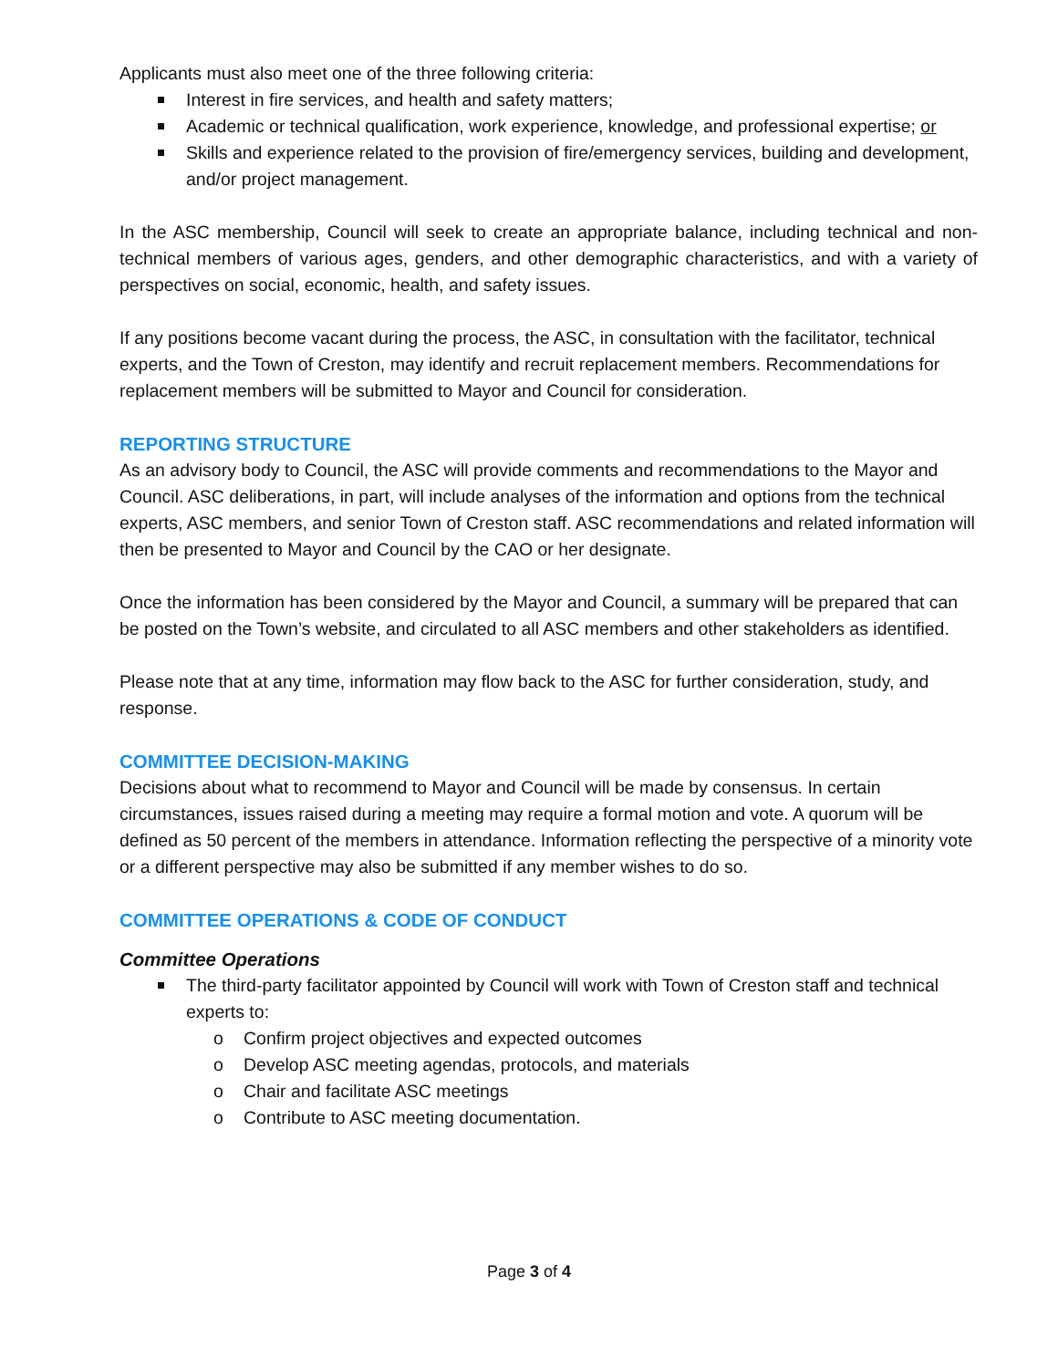Applicants must also meet one of the three following criteria:
Interest in fire services, and health and safety matters;
Academic or technical qualification, work experience, knowledge, and professional expertise; or
Skills and experience related to the provision of fire/emergency services, building and development, and/or project management.
In the ASC membership, Council will seek to create an appropriate balance, including technical and non-technical members of various ages, genders, and other demographic characteristics, and with a variety of perspectives on social, economic, health, and safety issues.
If any positions become vacant during the process, the ASC, in consultation with the facilitator, technical experts, and the Town of Creston, may identify and recruit replacement members. Recommendations for replacement members will be submitted to Mayor and Council for consideration.
REPORTING STRUCTURE
As an advisory body to Council, the ASC will provide comments and recommendations to the Mayor and Council. ASC deliberations, in part, will include analyses of the information and options from the technical experts, ASC members, and senior Town of Creston staff. ASC recommendations and related information will then be presented to Mayor and Council by the CAO or her designate.
Once the information has been considered by the Mayor and Council, a summary will be prepared that can be posted on the Town’s website, and circulated to all ASC members and other stakeholders as identified.
Please note that at any time, information may flow back to the ASC for further consideration, study, and response.
COMMITTEE DECISION-MAKING
Decisions about what to recommend to Mayor and Council will be made by consensus. In certain circumstances, issues raised during a meeting may require a formal motion and vote. A quorum will be defined as 50 percent of the members in attendance. Information reflecting the perspective of a minority vote or a different perspective may also be submitted if any member wishes to do so.
COMMITTEE OPERATIONS & CODE OF CONDUCT
Committee Operations
The third-party facilitator appointed by Council will work with Town of Creston staff and technical experts to:
o Confirm project objectives and expected outcomes
o Develop ASC meeting agendas, protocols, and materials
o Chair and facilitate ASC meetings
o Contribute to ASC meeting documentation.
Page 3 of 4